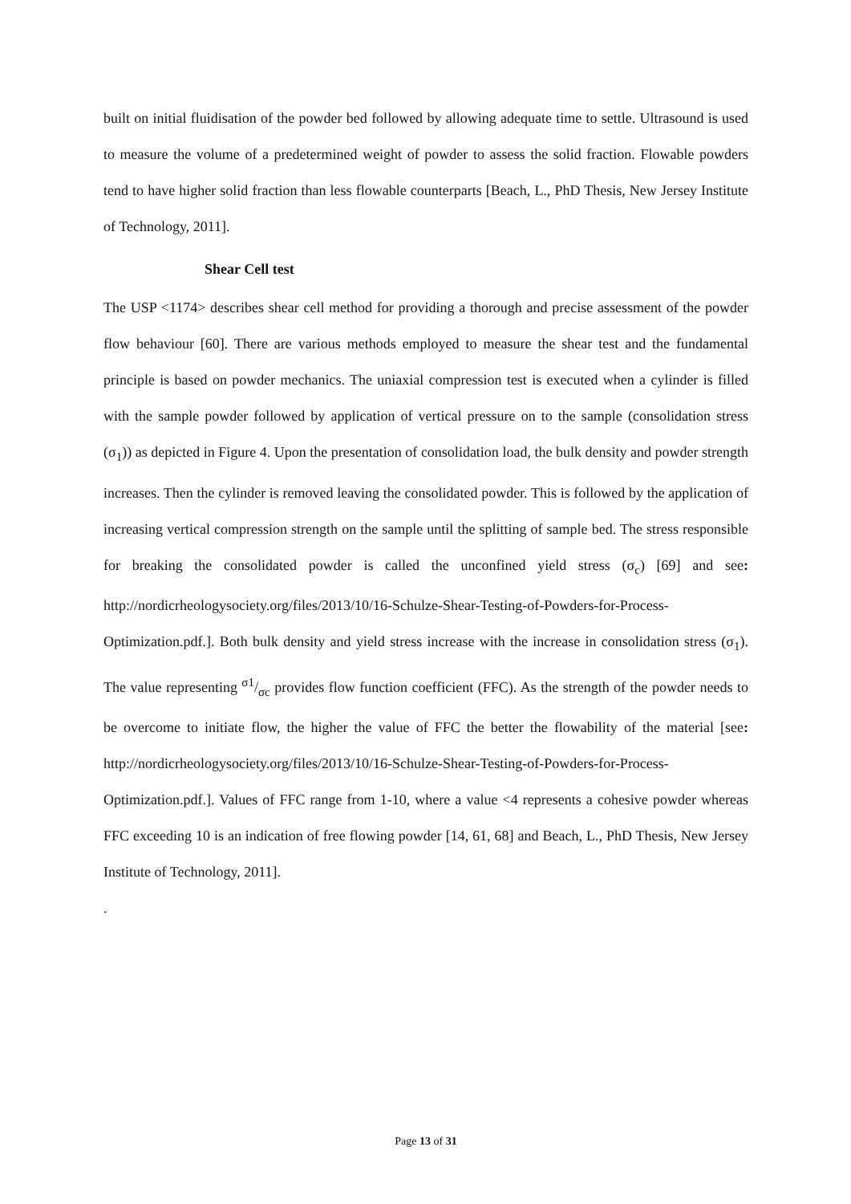built on initial fluidisation of the powder bed followed by allowing adequate time to settle. Ultrasound is used to measure the volume of a predetermined weight of powder to assess the solid fraction. Flowable powders tend to have higher solid fraction than less flowable counterparts [Beach, L., PhD Thesis, New Jersey Institute of Technology, 2011].
Shear Cell test
The USP <1174> describes shear cell method for providing a thorough and precise assessment of the powder flow behaviour [60]. There are various methods employed to measure the shear test and the fundamental principle is based on powder mechanics. The uniaxial compression test is executed when a cylinder is filled with the sample powder followed by application of vertical pressure on to the sample (consolidation stress (σ<sub>1</sub>)) as depicted in Figure 4. Upon the presentation of consolidation load, the bulk density and powder strength increases. Then the cylinder is removed leaving the consolidated powder. This is followed by the application of increasing vertical compression strength on the sample until the splitting of sample bed. The stress responsible for breaking the consolidated powder is called the unconfined yield stress (σ<sub>c</sub>) [69] and see: http://nordicrheologysociety.org/files/2013/10/16-Schulze-Shear-Testing-of-Powders-for-Process-Optimization.pdf.]. Both bulk density and yield stress increase with the increase in consolidation stress (σ<sub>1</sub>). The value representing σ1/σc provides flow function coefficient (FFC). As the strength of the powder needs to be overcome to initiate flow, the higher the value of FFC the better the flowability of the material [see: http://nordicrheologysociety.org/files/2013/10/16-Schulze-Shear-Testing-of-Powders-for-Process-Optimization.pdf.]. Values of FFC range from 1-10, where a value <4 represents a cohesive powder whereas FFC exceeding 10 is an indication of free flowing powder [14, 61, 68] and Beach, L., PhD Thesis, New Jersey Institute of Technology, 2011].
.
Page 13 of 31